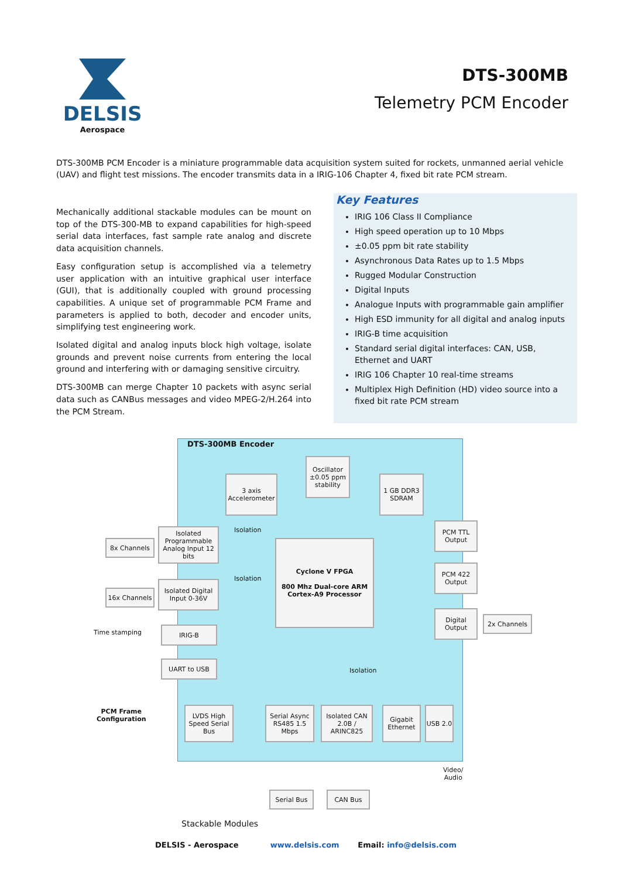DELSIS
Aerospace
DTS-300MB
Telemetry PCM Encoder
DTS-300MB PCM Encoder is a miniature programmable data acquisition system suited for rockets, unmanned aerial vehicle (UAV) and flight test missions. The encoder transmits data in a IRIG-106 Chapter 4, fixed bit rate PCM stream.
Mechanically additional stackable modules can be mount on top of the DTS-300-MB to expand capabilities for high-speed serial data interfaces, fast sample rate analog and discrete data acquisition channels.
Easy configuration setup is accomplished via a telemetry user application with an intuitive graphical user interface (GUI), that is additionally coupled with ground processing capabilities. A unique set of programmable PCM Frame and parameters is applied to both, decoder and encoder units, simplifying test engineering work.
Isolated digital and analog inputs block high voltage, isolate grounds and prevent noise currents from entering the local ground and interfering with or damaging sensitive circuitry.
DTS-300MB can merge Chapter 10 packets with async serial data such as CANBus messages and video MPEG-2/H.264 into the PCM Stream.
Key Features
IRIG 106 Class II Compliance
High speed operation up to 10 Mbps
±0.05 ppm bit rate stability
Asynchronous Data Rates up to 1.5 Mbps
Rugged Modular Construction
Digital Inputs
Analogue Inputs with programmable gain amplifier
High ESD immunity for all digital and analog inputs
IRIG-B time acquisition
Standard serial digital interfaces: CAN, USB, Ethernet and UART
IRIG 106 Chapter 10 real-time streams
Multiplex High Definition (HD) video source into a fixed bit rate PCM stream
DTS-300MB Encoder
3 axis Accelerometer
Oscillator ±0.05 ppm stability
1 GB DDR3 SDRAM
Cyclone V FPGA
800 Mhz Dual-core ARM Cortex-A9 Processor
8x Channels
Isolated Programmable Analog Input 12 bits
Isolation
16x Channels
Isolated Digital Input 0-36V
Isolation
Time stamping
IRIG-B
UART to USB
PCM Frame
Configuration
PCM TTL Output
PCM 422 Output
Digital Output
2x Channels
Isolation
LVDS High Speed Serial Bus
Serial Async RS485 1.5 Mbps
Isolated CAN 2.0B / ARINC825
Gigabit Ethernet
USB 2.0
Video/
Audio
Serial Bus CAN Bus
Stackable Modules
DELSIS - Aerospace www.delsis.com Email: info@delsis.com